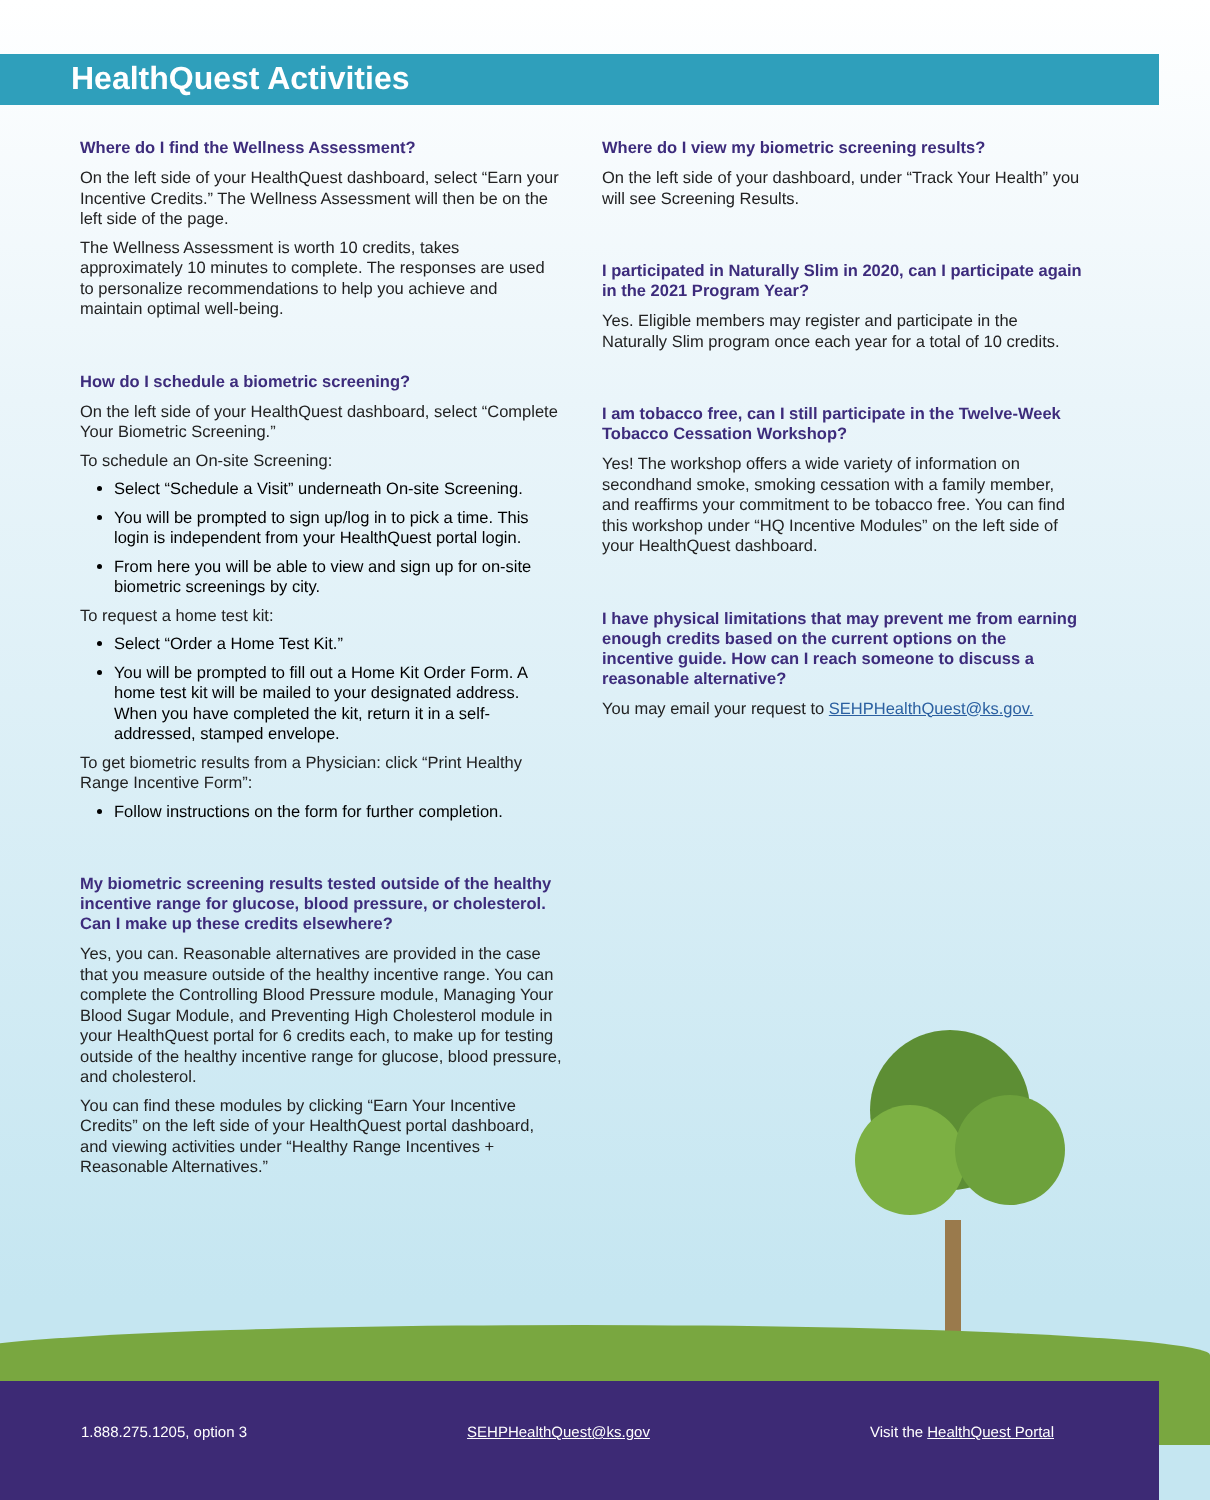HealthQuest Activities
Where do I find the Wellness Assessment?
On the left side of your HealthQuest dashboard, select “Earn your Incentive Credits.” The Wellness Assessment will then be on the left side of the page.
The Wellness Assessment is worth 10 credits, takes approximately 10 minutes to complete. The responses are used to personalize recommendations to help you achieve and maintain optimal well-being.
How do I schedule a biometric screening?
On the left side of your HealthQuest dashboard, select “Complete Your Biometric Screening.”
To schedule an On-site Screening:
Select “Schedule a Visit” underneath On-site Screening.
You will be prompted to sign up/log in to pick a time. This login is independent from your HealthQuest portal login.
From here you will be able to view and sign up for on-site biometric screenings by city.
To request a home test kit:
Select “Order a Home Test Kit.”
You will be prompted to fill out a Home Kit Order Form. A home test kit will be mailed to your designated address. When you have completed the kit, return it in a self-addressed, stamped envelope.
To get biometric results from a Physician: click “Print Healthy Range Incentive Form”:
Follow instructions on the form for further completion.
My biometric screening results tested outside of the healthy incentive range for glucose, blood pressure, or cholesterol. Can I make up these credits elsewhere?
Yes, you can. Reasonable alternatives are provided in the case that you measure outside of the healthy incentive range. You can complete the Controlling Blood Pressure module, Managing Your Blood Sugar Module, and Preventing High Cholesterol module in your HealthQuest portal for 6 credits each, to make up for testing outside of the healthy incentive range for glucose, blood pressure, and cholesterol.
You can find these modules by clicking “Earn Your Incentive Credits” on the left side of your HealthQuest portal dashboard, and viewing activities under “Healthy Range Incentives + Reasonable Alternatives.”
Where do I view my biometric screening results?
On the left side of your dashboard, under “Track Your Health” you will see Screening Results.
I participated in Naturally Slim in 2020, can I participate again in the 2021 Program Year?
Yes. Eligible members may register and participate in the Naturally Slim program once each year for a total of 10 credits.
I am tobacco free, can I still participate in the Twelve-Week Tobacco Cessation Workshop?
Yes! The workshop offers a wide variety of information on secondhand smoke, smoking cessation with a family member, and reaffirms your commitment to be tobacco free. You can find this workshop under “HQ Incentive Modules” on the left side of your HealthQuest dashboard.
I have physical limitations that may prevent me from earning enough credits based on the current options on the incentive guide. How can I reach someone to discuss a reasonable alternative?
You may email your request to SEHPHealthQuest@ks.gov.
1.888.275.1205, option 3 SEHPHealthQuest@ks.gov Visit the HealthQuest Portal